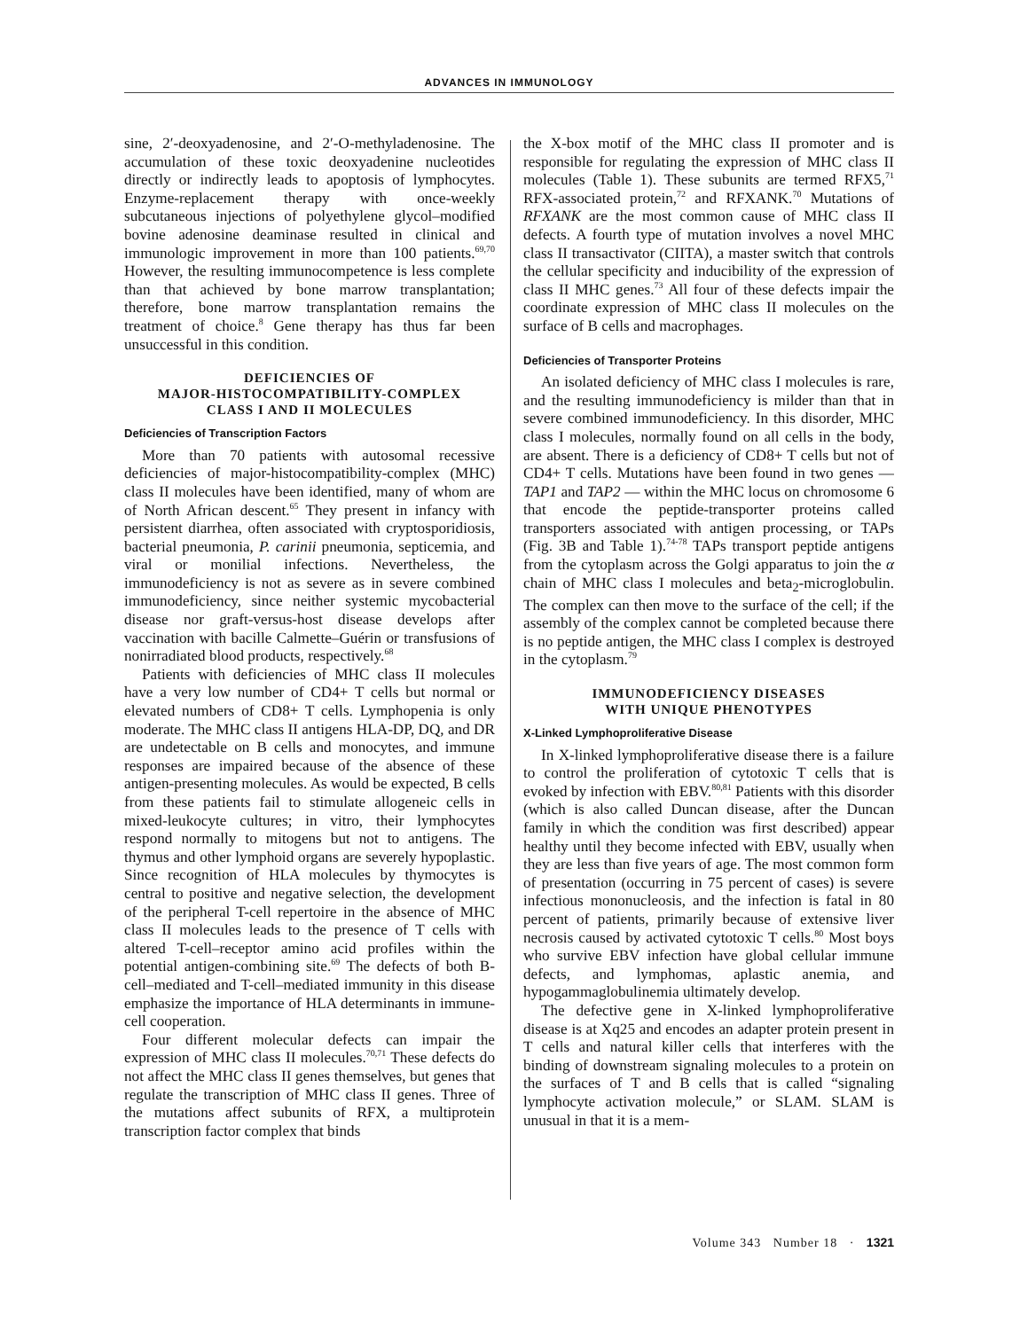ADVANCES IN IMMUNOLOGY
sine, 2′-deoxyadenosine, and 2′-O-methyladenosine. The accumulation of these toxic deoxyadenine nucleotides directly or indirectly leads to apoptosis of lymphocytes. Enzyme-replacement therapy with once-weekly subcutaneous injections of polyethylene glycol–modified bovine adenosine deaminase resulted in clinical and immunologic improvement in more than 100 patients.<sup>69,70</sup> However, the resulting immunocompetence is less complete than that achieved by bone marrow transplantation; therefore, bone marrow transplantation remains the treatment of choice.<sup>8</sup> Gene therapy has thus far been unsuccessful in this condition.
DEFICIENCIES OF
MAJOR-HISTOCOMPATIBILITY-COMPLEX
CLASS I AND II MOLECULES
Deficiencies of Transcription Factors
More than 70 patients with autosomal recessive deficiencies of major-histocompatibility-complex (MHC) class II molecules have been identified, many of whom are of North African descent.<sup>65</sup> They present in infancy with persistent diarrhea, often associated with cryptosporidiosis, bacterial pneumonia, P. carinii pneumonia, septicemia, and viral or monilial infections. Nevertheless, the immunodeficiency is not as severe as in severe combined immunodeficiency, since neither systemic mycobacterial disease nor graft-versus-host disease develops after vaccination with bacille Calmette–Guérin or transfusions of nonirradiated blood products, respectively.<sup>68</sup>
Patients with deficiencies of MHC class II molecules have a very low number of CD4+ T cells but normal or elevated numbers of CD8+ T cells. Lymphopenia is only moderate. The MHC class II antigens HLA-DP, DQ, and DR are undetectable on B cells and monocytes, and immune responses are impaired because of the absence of these antigen-presenting molecules. As would be expected, B cells from these patients fail to stimulate allogeneic cells in mixed-leukocyte cultures; in vitro, their lymphocytes respond normally to mitogens but not to antigens. The thymus and other lymphoid organs are severely hypoplastic. Since recognition of HLA molecules by thymocytes is central to positive and negative selection, the development of the peripheral T-cell repertoire in the absence of MHC class II molecules leads to the presence of T cells with altered T-cell–receptor amino acid profiles within the potential antigen-combining site.<sup>69</sup> The defects of both B-cell–mediated and T-cell–mediated immunity in this disease emphasize the importance of HLA determinants in immune-cell cooperation.
Four different molecular defects can impair the expression of MHC class II molecules.<sup>70,71</sup> These defects do not affect the MHC class II genes themselves, but genes that regulate the transcription of MHC class II genes. Three of the mutations affect subunits of RFX, a multiprotein transcription factor complex that binds
the X-box motif of the MHC class II promoter and is responsible for regulating the expression of MHC class II molecules (Table 1). These subunits are termed RFX5,<sup>71</sup> RFX-associated protein,<sup>72</sup> and RFXANK.<sup>70</sup> Mutations of RFXANK are the most common cause of MHC class II defects. A fourth type of mutation involves a novel MHC class II transactivator (CIITA), a master switch that controls the cellular specificity and inducibility of the expression of class II MHC genes.<sup>73</sup> All four of these defects impair the coordinate expression of MHC class II molecules on the surface of B cells and macrophages.
Deficiencies of Transporter Proteins
An isolated deficiency of MHC class I molecules is rare, and the resulting immunodeficiency is milder than that in severe combined immunodeficiency. In this disorder, MHC class I molecules, normally found on all cells in the body, are absent. There is a deficiency of CD8+ T cells but not of CD4+ T cells. Mutations have been found in two genes — TAP1 and TAP2 — within the MHC locus on chromosome 6 that encode the peptide-transporter proteins called transporters associated with antigen processing, or TAPs (Fig. 3B and Table 1).<sup>74-78</sup> TAPs transport peptide antigens from the cytoplasm across the Golgi apparatus to join the α chain of MHC class I molecules and beta<sub>2</sub>-microglobulin. The complex can then move to the surface of the cell; if the assembly of the complex cannot be completed because there is no peptide antigen, the MHC class I complex is destroyed in the cytoplasm.<sup>79</sup>
IMMUNODEFICIENCY DISEASES
WITH UNIQUE PHENOTYPES
X-Linked Lymphoproliferative Disease
In X-linked lymphoproliferative disease there is a failure to control the proliferation of cytotoxic T cells that is evoked by infection with EBV.<sup>80,81</sup> Patients with this disorder (which is also called Duncan disease, after the Duncan family in which the condition was first described) appear healthy until they become infected with EBV, usually when they are less than five years of age. The most common form of presentation (occurring in 75 percent of cases) is severe infectious mononucleosis, and the infection is fatal in 80 percent of patients, primarily because of extensive liver necrosis caused by activated cytotoxic T cells.<sup>80</sup> Most boys who survive EBV infection have global cellular immune defects, and lymphomas, aplastic anemia, and hypogammaglobulinemia ultimately develop.
The defective gene in X-linked lymphoproliferative disease is at Xq25 and encodes an adapter protein present in T cells and natural killer cells that interferes with the binding of downstream signaling molecules to a protein on the surfaces of T and B cells that is called “signaling lymphocyte activation molecule,” or SLAM. SLAM is unusual in that it is a mem-
Volume 343 Number 18 · 1321